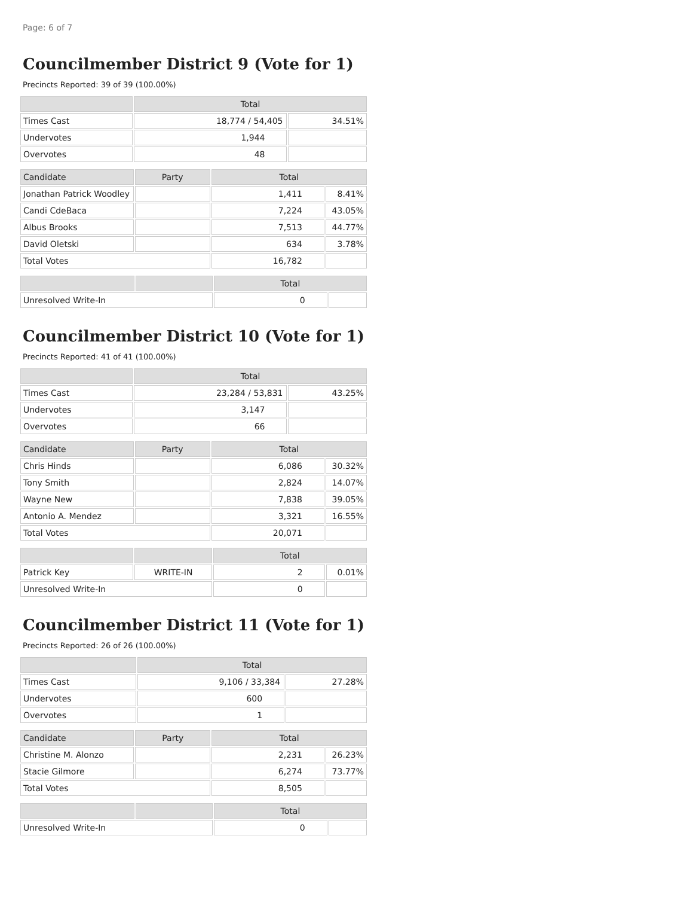Page: 6 of 7
Councilmember District 9 (Vote for 1)
Precincts Reported: 39 of 39 (100.00%)
| | Total | |
| --- | --- | --- |
| Times Cast | 18,774 / 54,405 | 34.51% |
| Undervotes | 1,944 | |
| Overvotes | 48 | |
| Candidate | Party | Total | |
| --- | --- | --- | --- |
| Jonathan Patrick Woodley | | 1,411 | 8.41% |
| Candi CdeBaca | | 7,224 | 43.05% |
| Albus Brooks | | 7,513 | 44.77% |
| David Oletski | | 634 | 3.78% |
| Total Votes | | 16,782 | |
| | | Total | |
| --- | --- | --- | --- |
| Unresolved Write-In | | 0 | |
Councilmember District 10 (Vote for 1)
Precincts Reported: 41 of 41 (100.00%)
| | Total | |
| --- | --- | --- |
| Times Cast | 23,284 / 53,831 | 43.25% |
| Undervotes | 3,147 | |
| Overvotes | 66 | |
| Candidate | Party | Total | |
| --- | --- | --- | --- |
| Chris Hinds | | 6,086 | 30.32% |
| Tony Smith | | 2,824 | 14.07% |
| Wayne New | | 7,838 | 39.05% |
| Antonio A. Mendez | | 3,321 | 16.55% |
| Total Votes | | 20,071 | |
| | | Total | |
| --- | --- | --- | --- |
| Patrick Key | WRITE-IN | 2 | 0.01% |
| Unresolved Write-In | | 0 | |
Councilmember District 11 (Vote for 1)
Precincts Reported: 26 of 26 (100.00%)
| | Total | |
| --- | --- | --- |
| Times Cast | 9,106 / 33,384 | 27.28% |
| Undervotes | 600 | |
| Overvotes | 1 | |
| Candidate | Party | Total | |
| --- | --- | --- | --- |
| Christine M. Alonzo | | 2,231 | 26.23% |
| Stacie Gilmore | | 6,274 | 73.77% |
| Total Votes | | 8,505 | |
| | | Total | |
| --- | --- | --- | --- |
| Unresolved Write-In | | 0 | |